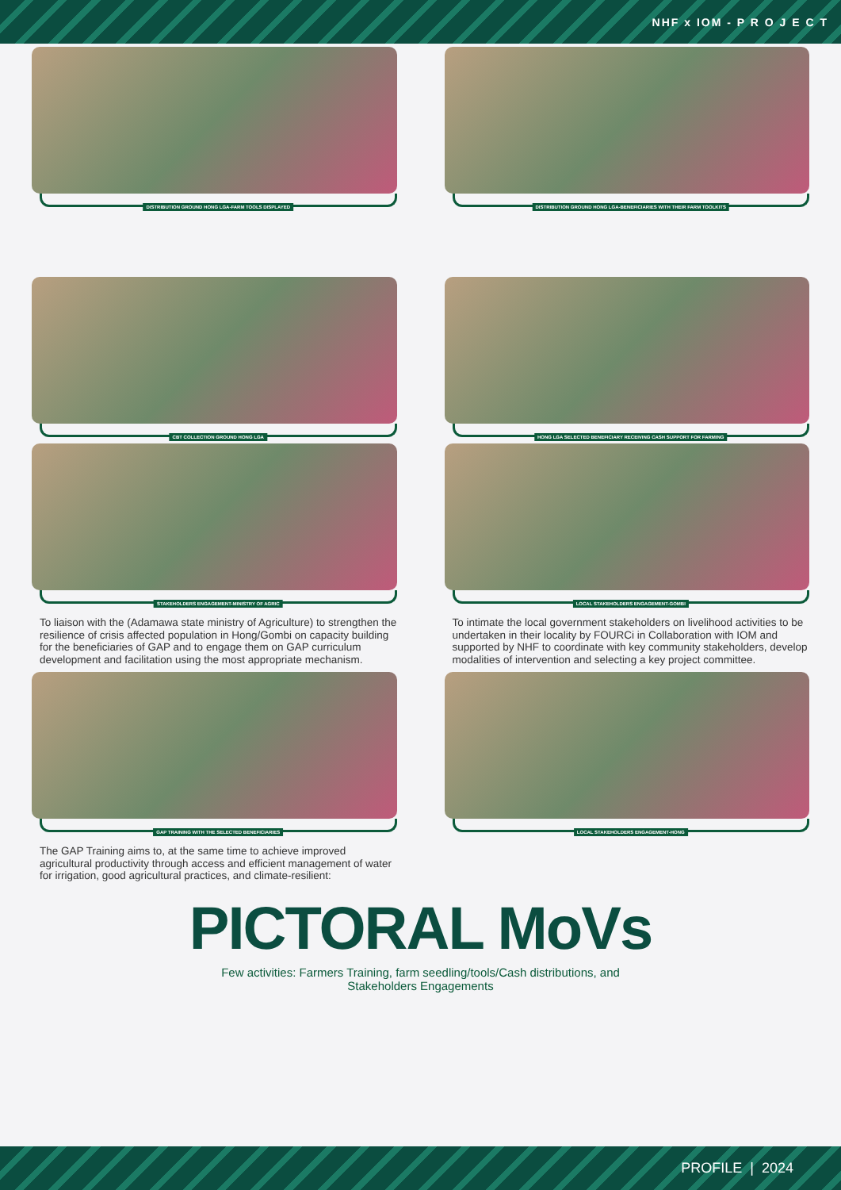NHF x IOM - P R O J E C T
DISTRIBUTION GROUND HONG LGA-FARM TOOLS DISPLAYED
DISTRIBUTION GROUND HONG LGA-BENEFICIARIES WITH THEIR FARM TOOLKITS
CBT COLLECTION GROUND HONG LGA
HONG LGA SELECTED BENEFICIARY RECEIVING CASH SUPPORT FOR FARMING
STAKEHOLDERS ENGAGEMENT-MINISTRY OF AGRIC
To liaison with the (Adamawa state ministry of Agriculture) to strengthen the resilience of crisis affected population in Hong/Gombi on capacity building for the beneficiaries of GAP and to engage them on GAP curriculum development and facilitation using the most appropriate mechanism.
LOCAL STAKEHOLDERS ENGAGEMENT-GOMBI
To intimate the local government stakeholders on livelihood activities to be undertaken in their locality by FOURCi in Collaboration with IOM and supported by NHF to coordinate with key community stakeholders, develop modalities of intervention and selecting a key project committee.
GAP TRAINING WITH THE SELECTED BENEFICIARIES
The GAP Training aims to, at the same time to achieve improved agricultural productivity through access and efficient management of water for irrigation, good agricultural practices, and climate-resilient:
LOCAL STAKEHOLDERS ENGAGEMENT-HONG
PICTORAL MoVs
Few activities: Farmers Training, farm seedling/tools/Cash distributions, and
Stakeholders Engagements
PROFILE | 2024